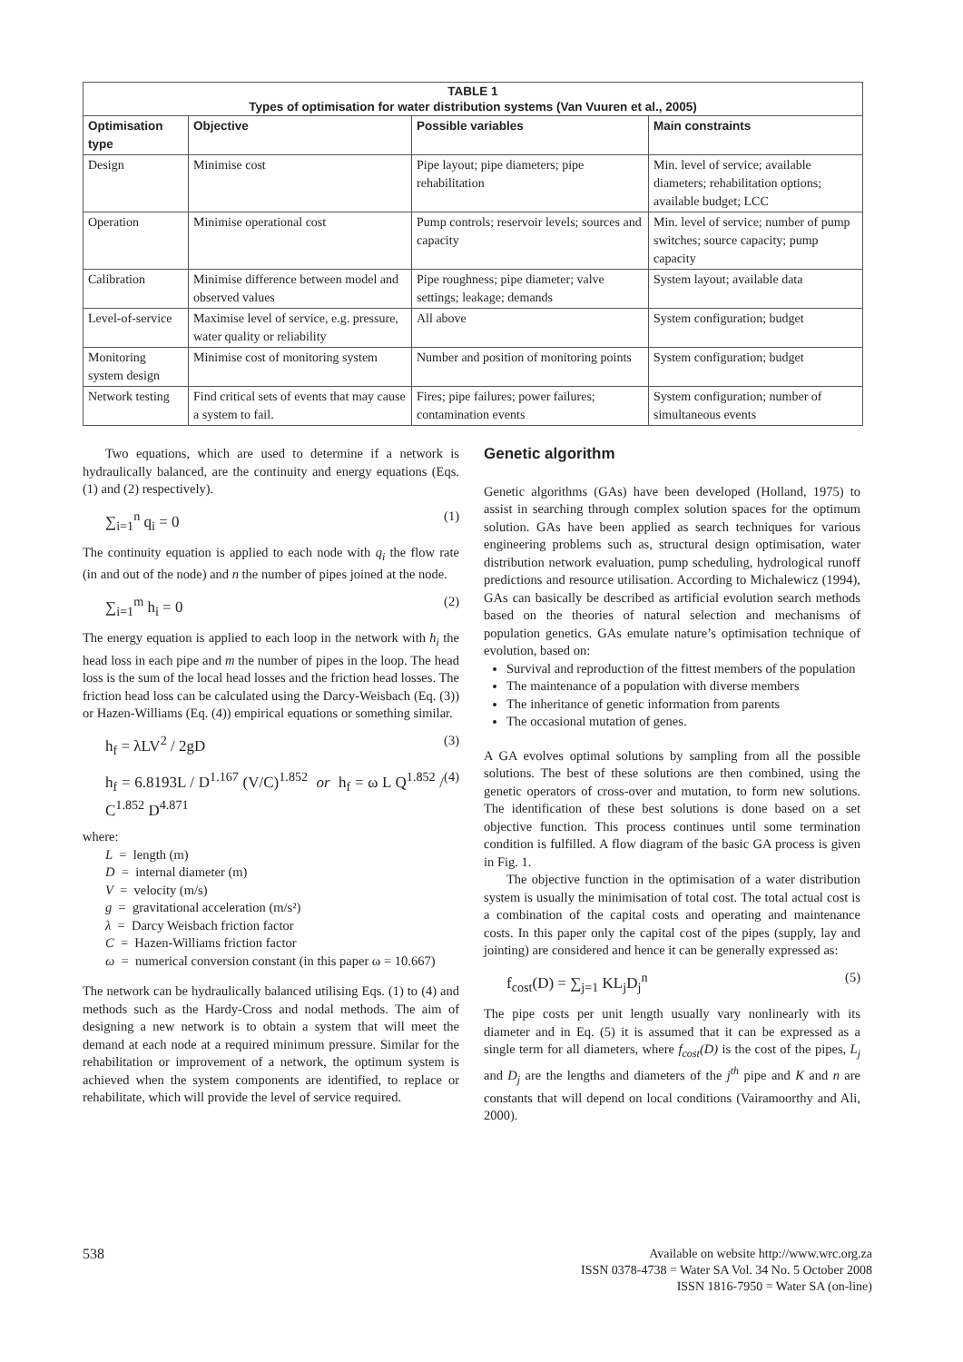| TABLE 1 Types of optimisation for water distribution systems (Van Vuuren et al., 2005) | | | |
| Optimisation type | Objective | Possible variables | Main constraints |
| Design | Minimise cost | Pipe layout; pipe diameters; pipe rehabilitation | Min. level of service; available diameters; rehabilitation options; available budget; LCC |
| Operation | Minimise operational cost | Pump controls; reservoir levels; sources and capacity | Min. level of service; number of pump switches; source capacity; pump capacity |
| Calibration | Minimise difference between model and observed values | Pipe roughness; pipe diameter; valve settings; leakage; demands | System layout; available data |
| Level-of-service | Maximise level of service, e.g. pressure, water quality or reliability | All above | System configuration; budget |
| Monitoring system design | Minimise cost of monitoring system | Number and position of monitoring points | System configuration; budget |
| Network testing | Find critical sets of events that may cause a system to fail. | Fires; pipe failures; power failures; contamination events | System configuration; number of simultaneous events |
Two equations, which are used to determine if a network is hydraulically balanced, are the continuity and energy equations (Eqs. (1) and (2) respectively).
∑<sub>i=1</sub><sup>n</sup> q<sub>i</sub> = 0 (1)
The continuity equation is applied to each node with q<sub>i</sub> the flow rate (in and out of the node) and n the number of pipes joined at the node.
∑<sub>i=1</sub><sup>m</sup> h<sub>i</sub> = 0 (2)
The energy equation is applied to each loop in the network with h<sub>i</sub> the head loss in each pipe and m the number of pipes in the loop. The head loss is the sum of the local head losses and the friction head losses. The friction head loss can be calculated using the Darcy-Weisbach (Eq. (3)) or Hazen-Williams (Eq. (4)) empirical equations or something similar.
h<sub>f</sub> = λLV<sup>2</sup> / 2gD (3)
h<sub>f</sub> = 6.8193L / D<sup>1.167</sup> (V/C)<sup>1.852</sup> or h<sub>f</sub> = ω L Q<sup>1.852</sup> / C<sup>1.852</sup> D<sup>4.871</sup> (4)
where:
L = length (m)
D = internal diameter (m)
V = velocity (m/s)
g = gravitational acceleration (m/s²)
λ = Darcy Weisbach friction factor
C = Hazen-Williams friction factor
ω = numerical conversion constant (in this paper ω = 10.667)
The network can be hydraulically balanced utilising Eqs. (1) to (4) and methods such as the Hardy-Cross and nodal methods. The aim of designing a new network is to obtain a system that will meet the demand at each node at a required minimum pressure. Similar for the rehabilitation or improvement of a network, the optimum system is achieved when the system components are identified, to replace or rehabilitate, which will provide the level of service required.
Genetic algorithm
Genetic algorithms (GAs) have been developed (Holland, 1975) to assist in searching through complex solution spaces for the optimum solution. GAs have been applied as search techniques for various engineering problems such as, structural design optimisation, water distribution network evaluation, pump scheduling, hydrological runoff predictions and resource utilisation. According to Michalewicz (1994), GAs can basically be described as artificial evolution search methods based on the theories of natural selection and mechanisms of population genetics. GAs emulate nature’s optimisation technique of evolution, based on:
Survival and reproduction of the fittest members of the population
The maintenance of a population with diverse members
The inheritance of genetic information from parents
The occasional mutation of genes.
A GA evolves optimal solutions by sampling from all the possible solutions. The best of these solutions are then combined, using the genetic operators of cross-over and mutation, to form new solutions. The identification of these best solutions is done based on a set objective function. This process continues until some termination condition is fulfilled. A flow diagram of the basic GA process is given in Fig. 1.
The objective function in the optimisation of a water distribution system is usually the minimisation of total cost. The total actual cost is a combination of the capital costs and operating and maintenance costs. In this paper only the capital cost of the pipes (supply, lay and jointing) are considered and hence it can be generally expressed as:
f<sub>cost</sub>(D) = ∑<sub>j=1</sub> KL<sub>j</sub>D<sub>j</sub><sup>n</sup> (5)
The pipe costs per unit length usually vary nonlinearly with its diameter and in Eq. (5) it is assumed that it can be expressed as a single term for all diameters, where f<sub>cost</sub>(D) is the cost of the pipes, L<sub>j</sub> and D<sub>j</sub> are the lengths and diameters of the j<sup>th</sup> pipe and K and n are constants that will depend on local conditions (Vairamoorthy and Ali, 2000).
538
Available on website http://www.wrc.org.za
ISSN 0378-4738 = Water SA Vol. 34 No. 5 October 2008
ISSN 1816-7950 = Water SA (on-line)